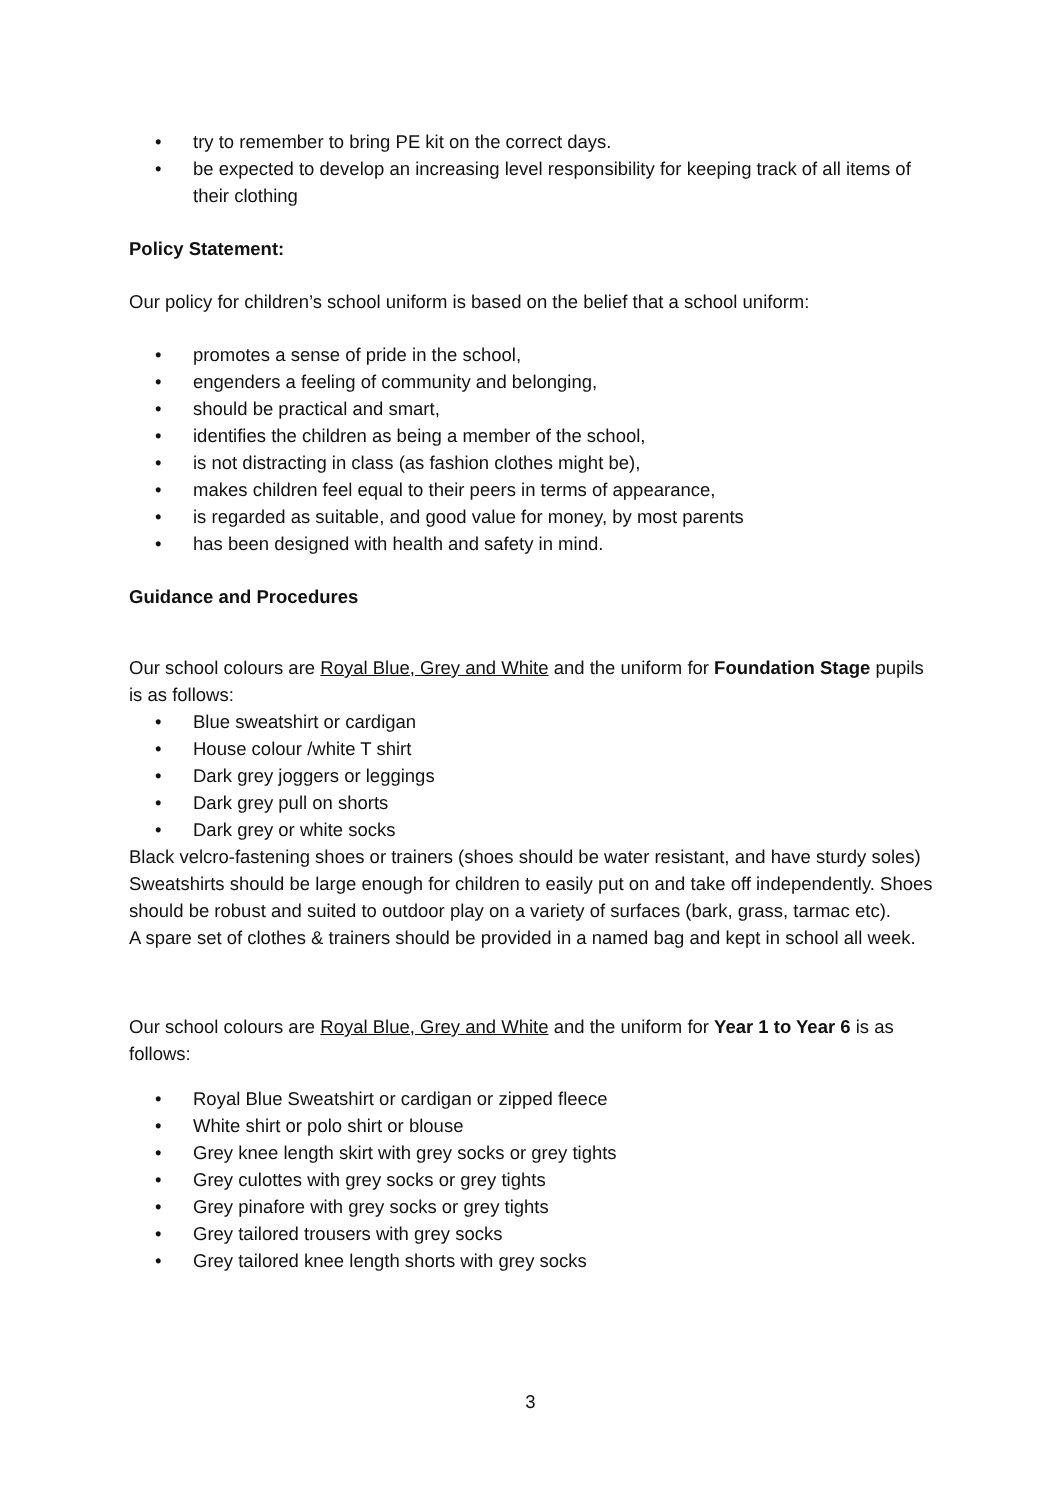• try to remember to bring PE kit on the correct days.
• be expected to develop an increasing level responsibility for keeping track of all items of their clothing
Policy Statement:
Our policy for children’s school uniform is based on the belief that a school uniform:
• promotes a sense of pride in the school,
• engenders a feeling of community and belonging,
• should be practical and smart,
• identifies the children as being a member of the school,
• is not distracting in class (as fashion clothes might be),
• makes children feel equal to their peers in terms of appearance,
• is regarded as suitable, and good value for money, by most parents
• has been designed with health and safety in mind.
Guidance and Procedures
Our school colours are Royal Blue, Grey and White and the uniform for Foundation Stage pupils is as follows:
• Blue sweatshirt or cardigan
• House colour /white T shirt
• Dark grey joggers or leggings
• Dark grey pull on shorts
• Dark grey or white socks
Black velcro-fastening shoes or trainers (shoes should be water resistant, and have sturdy soles)
Sweatshirts should be large enough for children to easily put on and take off independently. Shoes should be robust and suited to outdoor play on a variety of surfaces (bark, grass, tarmac etc).
A spare set of clothes & trainers should be provided in a named bag and kept in school all week.
Our school colours are Royal Blue, Grey and White and the uniform for Year 1 to Year 6 is as follows:
• Royal Blue Sweatshirt or cardigan or zipped fleece
• White shirt or polo shirt or blouse
• Grey knee length skirt with grey socks or grey tights
• Grey culottes with grey socks or grey tights
• Grey pinafore with grey socks or grey tights
• Grey tailored trousers with grey socks
• Grey tailored knee length shorts with grey socks
3